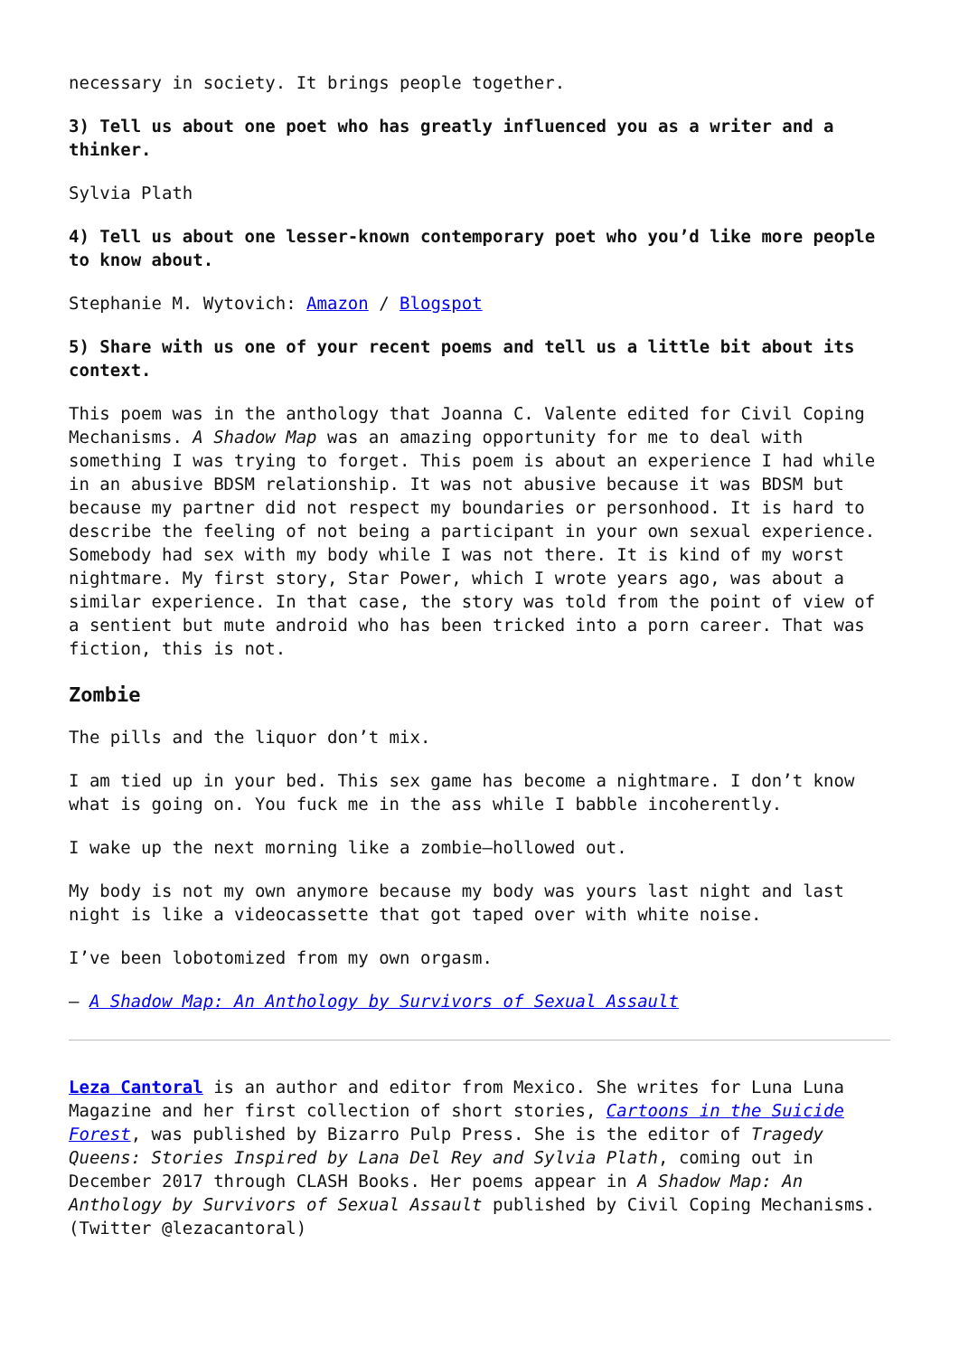necessary in society. It brings people together.
3) Tell us about one poet who has greatly influenced you as a writer and a thinker.
Sylvia Plath
4) Tell us about one lesser-known contemporary poet who you’d like more people to know about.
Stephanie M. Wytovich: Amazon / Blogspot
5) Share with us one of your recent poems and tell us a little bit about its context.
This poem was in the anthology that Joanna C. Valente edited for Civil Coping Mechanisms. A Shadow Map was an amazing opportunity for me to deal with something I was trying to forget. This poem is about an experience I had while in an abusive BDSM relationship. It was not abusive because it was BDSM but because my partner did not respect my boundaries or personhood. It is hard to describe the feeling of not being a participant in your own sexual experience. Somebody had sex with my body while I was not there. It is kind of my worst nightmare. My first story, Star Power, which I wrote years ago, was about a similar experience. In that case, the story was told from the point of view of a sentient but mute android who has been tricked into a porn career. That was fiction, this is not.
Zombie
The pills and the liquor don’t mix.
I am tied up in your bed. This sex game has become a nightmare. I don’t know what is going on. You fuck me in the ass while I babble incoherently.
I wake up the next morning like a zombie—hollowed out.
My body is not my own anymore because my body was yours last night and last night is like a videocassette that got taped over with white noise.
I’ve been lobotomized from my own orgasm.
– A Shadow Map: An Anthology by Survivors of Sexual Assault
Leza Cantoral is an author and editor from Mexico. She writes for Luna Luna Magazine and her first collection of short stories, Cartoons in the Suicide Forest, was published by Bizarro Pulp Press. She is the editor of Tragedy Queens: Stories Inspired by Lana Del Rey and Sylvia Plath, coming out in December 2017 through CLASH Books. Her poems appear in A Shadow Map: An Anthology by Survivors of Sexual Assault published by Civil Coping Mechanisms. (Twitter @lezacantoral)